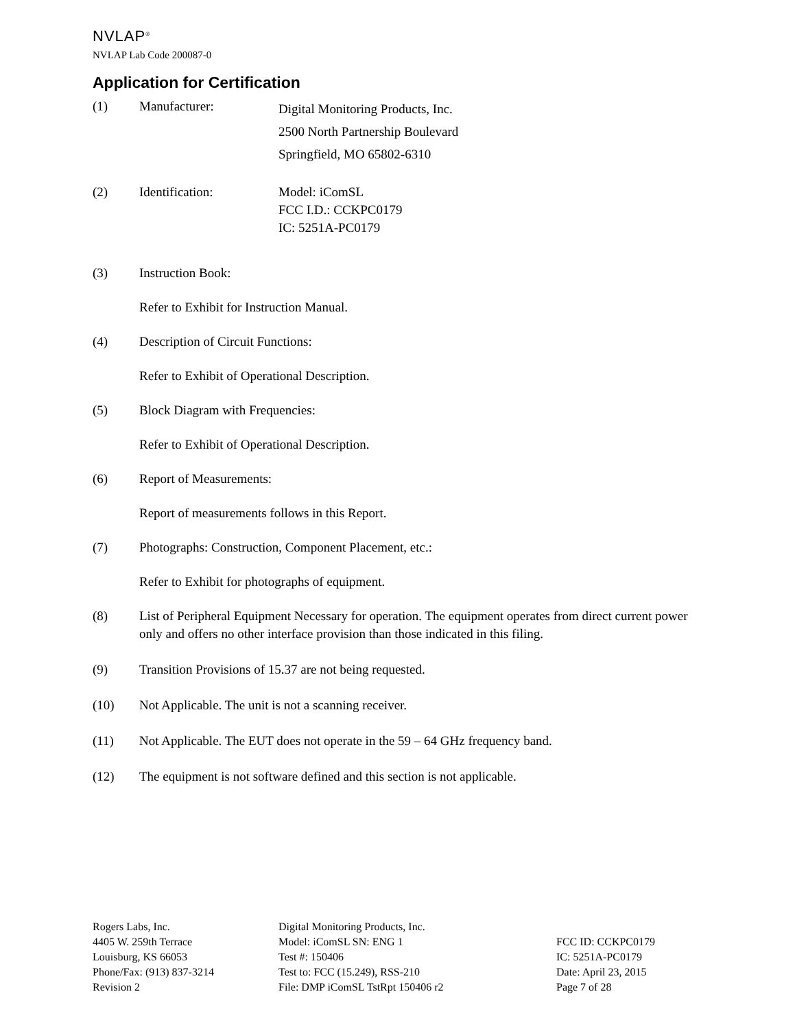NVLAP<sup>®</sup>
NVLAP Lab Code 200087-0
Application for Certification
(1) Manufacturer:
Digital Monitoring Products, Inc.
2500 North Partnership Boulevard
Springfield, MO 65802-6310
(2) Identification: Model: iComSL
FCC I.D.: CCKPC0179
IC: 5251A-PC0179
(3) Instruction Book:
Refer to Exhibit for Instruction Manual.
(4) Description of Circuit Functions:
Refer to Exhibit of Operational Description.
(5) Block Diagram with Frequencies:
Refer to Exhibit of Operational Description.
(6) Report of Measurements:
Report of measurements follows in this Report.
(7) Photographs: Construction, Component Placement, etc.:
Refer to Exhibit for photographs of equipment.
(8) List of Peripheral Equipment Necessary for operation. The equipment operates from direct current power only and offers no other interface provision than those indicated in this filing.
(9) Transition Provisions of 15.37 are not being requested.
(10) Not Applicable. The unit is not a scanning receiver.
(11) Not Applicable. The EUT does not operate in the 59 – 64 GHz frequency band.
(12) The equipment is not software defined and this section is not applicable.
Rogers Labs, Inc.
4405 W. 259th Terrace
Louisburg, KS 66053
Phone/Fax: (913) 837-3214
Revision 2
Digital Monitoring Products, Inc.
Model: iComSL SN: ENG 1
Test #: 150406
Test to: FCC (15.249), RSS-210
File: DMP iComSL TstRpt 150406 r2
FCC ID: CCKPC0179
IC: 5251A-PC0179
Date: April 23, 2015
Page 7 of 28